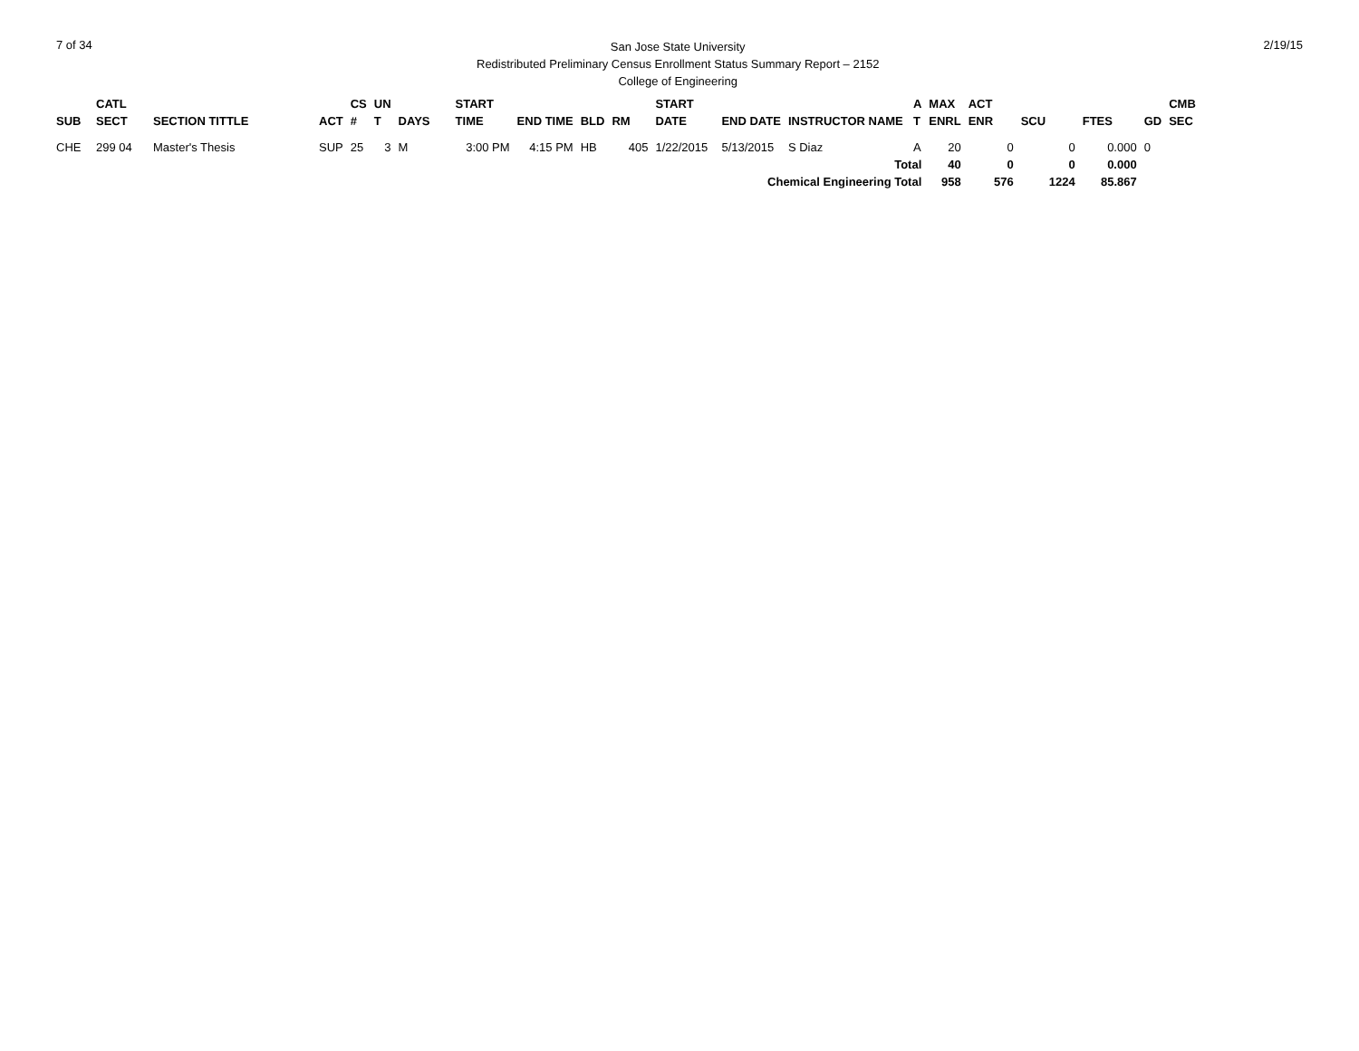7 of 34
San Jose State University
Redistributed Preliminary Census Enrollment Status Summary Report – 2152
College of Engineering
2/19/15
| SUB | CATL SECT | SECTION TITTLE | ACT | CS # | UN T | DAYS | START TIME | END TIME | BLD | RM | START DATE | END DATE | INSTRUCTOR NAME | A T | MAX ENRL | ACT ENR | SCU | FTES | GD | CMB SEC |
| --- | --- | --- | --- | --- | --- | --- | --- | --- | --- | --- | --- | --- | --- | --- | --- | --- | --- | --- | --- | --- |
| CHE | 299 04 | Master's Thesis | SUP | 25 | 3 | M | 3:00 PM | 4:15 PM | HB | 405 | 1/22/2015 | 5/13/2015 | S Diaz | A | 20 | 0 | 0 | 0.000 | 0 | |
| Total | | | | | | | | | | | | | | | 40 | 0 | 0 | 0.000 | | |
| Chemical Engineering Total | | | | | | | | | | | | | | | 958 | 576 | 1224 | 85.867 | | |